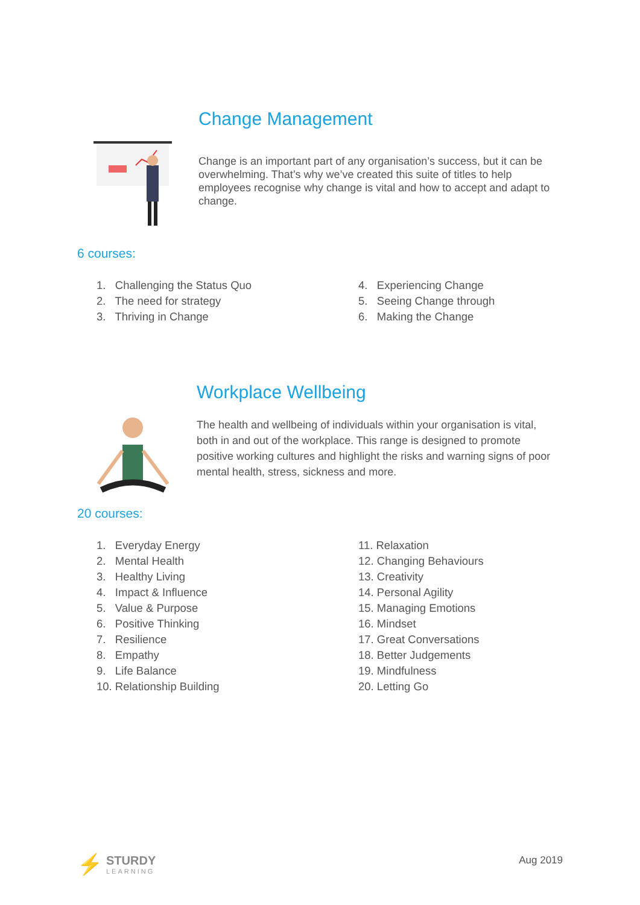Change Management
Change is an important part of any organisation’s success, but it can be overwhelming. That’s why we’ve created this suite of titles to help employees recognise why change is vital and how to accept and adapt to change.
6 courses:
1. Challenging the Status Quo
2. The need for strategy
3. Thriving in Change
4. Experiencing Change
5. Seeing Change through
6. Making the Change
Workplace Wellbeing
The health and wellbeing of individuals within your organisation is vital, both in and out of the workplace. This range is designed to promote positive working cultures and highlight the risks and warning signs of poor mental health, stress, sickness and more.
20 courses:
1. Everyday Energy
2. Mental Health
3. Healthy Living
4. Impact & Influence
5. Value & Purpose
6. Positive Thinking
7. Resilience
8. Empathy
9. Life Balance
10. Relationship Building
11. Relaxation
12. Changing Behaviours
13. Creativity
14. Personal Agility
15. Managing Emotions
16. Mindset
17. Great Conversations
18. Better Judgements
19. Mindfulness
20. Letting Go
⚡
STURDY
LEARNING
Aug 2019